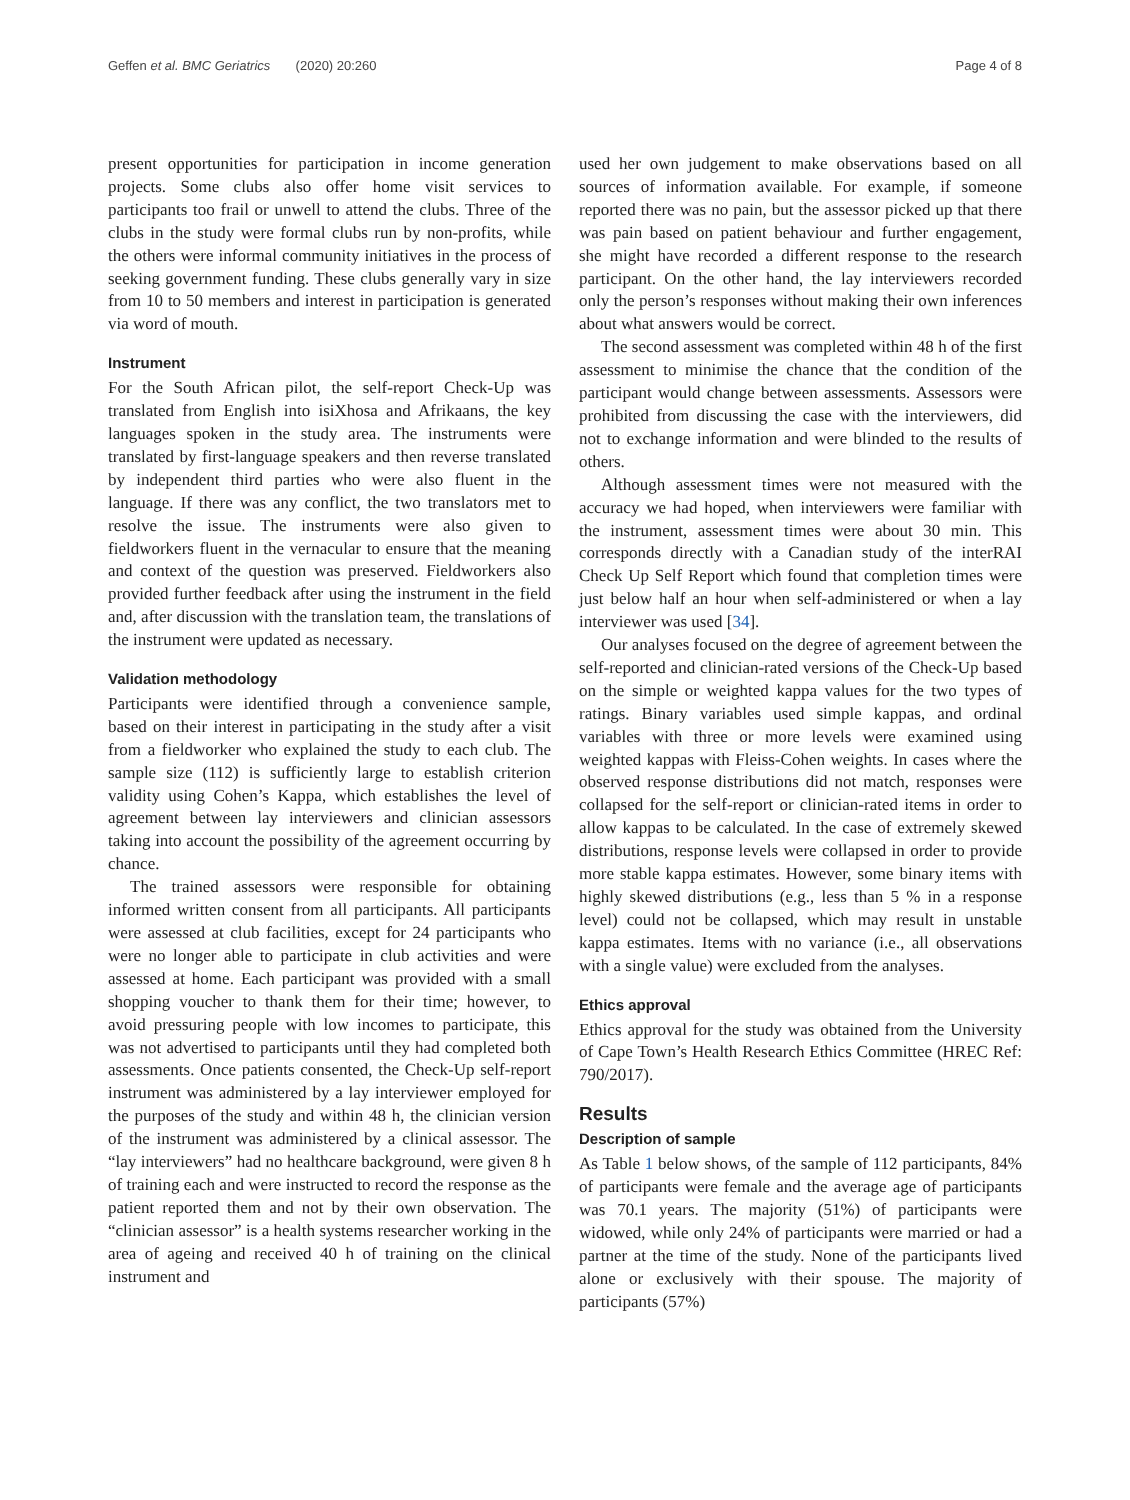Geffen et al. BMC Geriatrics (2020) 20:260 Page 4 of 8
present opportunities for participation in income generation projects. Some clubs also offer home visit services to participants too frail or unwell to attend the clubs. Three of the clubs in the study were formal clubs run by non-profits, while the others were informal community initiatives in the process of seeking government funding. These clubs generally vary in size from 10 to 50 members and interest in participation is generated via word of mouth.
Instrument
For the South African pilot, the self-report Check-Up was translated from English into isiXhosa and Afrikaans, the key languages spoken in the study area. The instruments were translated by first-language speakers and then reverse translated by independent third parties who were also fluent in the language. If there was any conflict, the two translators met to resolve the issue. The instruments were also given to fieldworkers fluent in the vernacular to ensure that the meaning and context of the question was preserved. Fieldworkers also provided further feedback after using the instrument in the field and, after discussion with the translation team, the translations of the instrument were updated as necessary.
Validation methodology
Participants were identified through a convenience sample, based on their interest in participating in the study after a visit from a fieldworker who explained the study to each club. The sample size (112) is sufficiently large to establish criterion validity using Cohen’s Kappa, which establishes the level of agreement between lay interviewers and clinician assessors taking into account the possibility of the agreement occurring by chance.
The trained assessors were responsible for obtaining informed written consent from all participants. All participants were assessed at club facilities, except for 24 participants who were no longer able to participate in club activities and were assessed at home. Each participant was provided with a small shopping voucher to thank them for their time; however, to avoid pressuring people with low incomes to participate, this was not advertised to participants until they had completed both assessments. Once patients consented, the Check-Up self-report instrument was administered by a lay interviewer employed for the purposes of the study and within 48 h, the clinician version of the instrument was administered by a clinical assessor. The “lay interviewers” had no healthcare background, were given 8 h of training each and were instructed to record the response as the patient reported them and not by their own observation. The “clinician assessor” is a health systems researcher working in the area of ageing and received 40 h of training on the clinical instrument and
used her own judgement to make observations based on all sources of information available. For example, if someone reported there was no pain, but the assessor picked up that there was pain based on patient behaviour and further engagement, she might have recorded a different response to the research participant. On the other hand, the lay interviewers recorded only the person’s responses without making their own inferences about what answers would be correct.
The second assessment was completed within 48 h of the first assessment to minimise the chance that the condition of the participant would change between assessments. Assessors were prohibited from discussing the case with the interviewers, did not to exchange information and were blinded to the results of others.
Although assessment times were not measured with the accuracy we had hoped, when interviewers were familiar with the instrument, assessment times were about 30 min. This corresponds directly with a Canadian study of the interRAI Check Up Self Report which found that completion times were just below half an hour when self-administered or when a lay interviewer was used [34].
Our analyses focused on the degree of agreement between the self-reported and clinician-rated versions of the Check-Up based on the simple or weighted kappa values for the two types of ratings. Binary variables used simple kappas, and ordinal variables with three or more levels were examined using weighted kappas with Fleiss-Cohen weights. In cases where the observed response distributions did not match, responses were collapsed for the self-report or clinician-rated items in order to allow kappas to be calculated. In the case of extremely skewed distributions, response levels were collapsed in order to provide more stable kappa estimates. However, some binary items with highly skewed distributions (e.g., less than 5 % in a response level) could not be collapsed, which may result in unstable kappa estimates. Items with no variance (i.e., all observations with a single value) were excluded from the analyses.
Ethics approval
Ethics approval for the study was obtained from the University of Cape Town’s Health Research Ethics Committee (HREC Ref: 790/2017).
Results
Description of sample
As Table 1 below shows, of the sample of 112 participants, 84% of participants were female and the average age of participants was 70.1 years. The majority (51%) of participants were widowed, while only 24% of participants were married or had a partner at the time of the study. None of the participants lived alone or exclusively with their spouse. The majority of participants (57%)